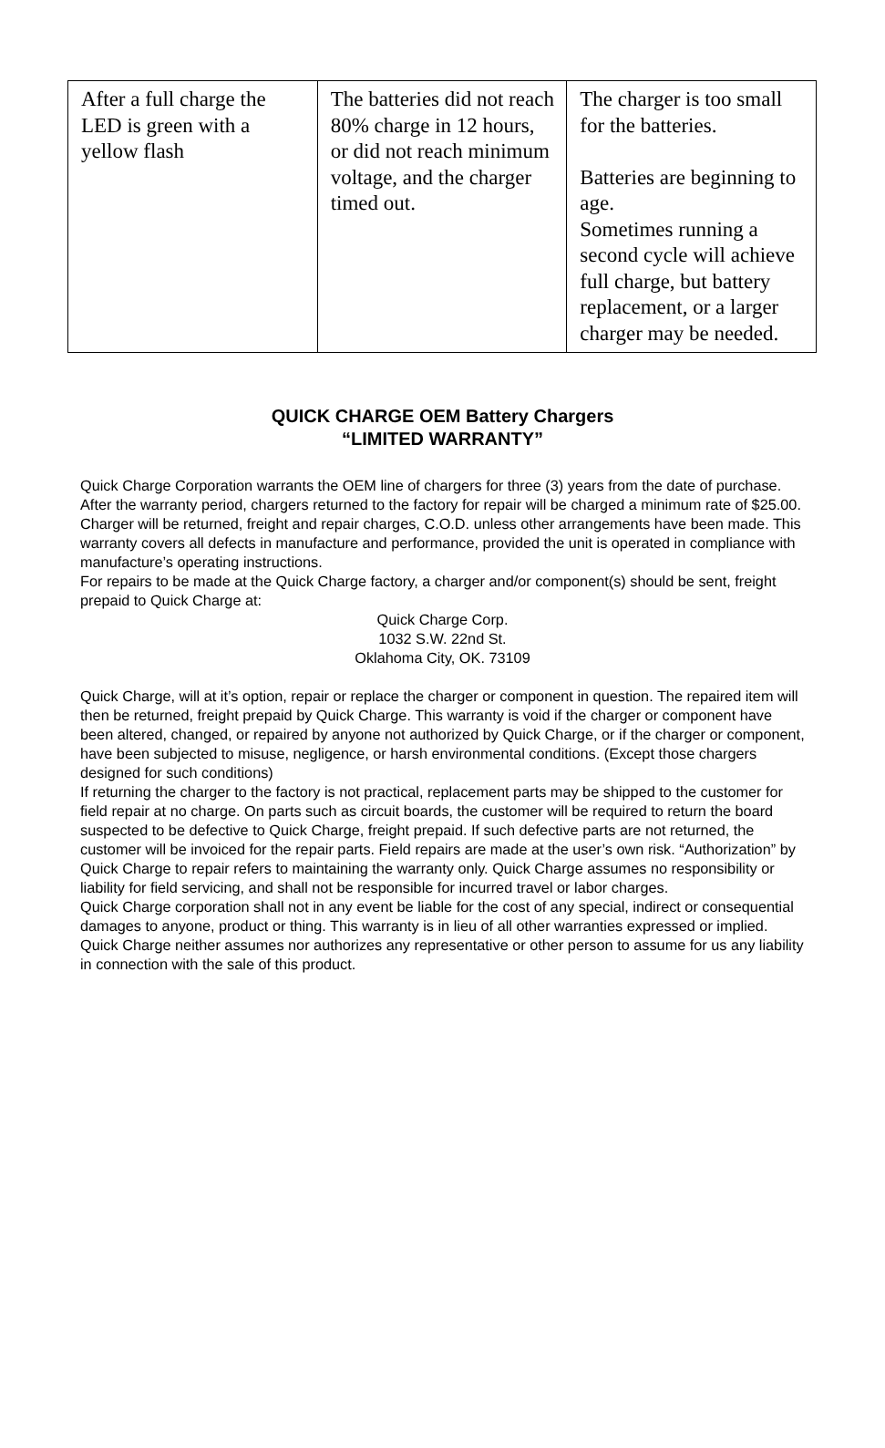| After a full charge the LED is green with a yellow flash | The batteries did not reach 80% charge in 12 hours, or did not reach minimum voltage, and the charger timed out. | The charger is too small for the batteries. Batteries are beginning to age. Sometimes running a second cycle will achieve full charge, but battery replacement, or a larger charger may be needed. |
QUICK CHARGE OEM Battery Chargers
“LIMITED WARRANTY”
Quick Charge Corporation warrants the OEM line of chargers for three (3) years from the date of purchase. After the warranty period, chargers returned to the factory for repair will be charged a minimum rate of $25.00. Charger will be returned, freight and repair charges, C.O.D. unless other arrangements have been made. This warranty covers all defects in manufacture and performance, provided the unit is operated in compliance with manufacture’s operating instructions.
For repairs to be made at the Quick Charge factory, a charger and/or component(s) should be sent, freight prepaid to Quick Charge at:
Quick Charge Corp.
1032 S.W. 22nd St.
Oklahoma City, OK. 73109
Quick Charge, will at it’s option, repair or replace the charger or component in question. The repaired item will then be returned, freight prepaid by Quick Charge. This warranty is void if the charger or component have been altered, changed, or repaired by anyone not authorized by Quick Charge, or if the charger or component, have been subjected to misuse, negligence, or harsh environmental conditions. (Except those chargers designed for such conditions)
If returning the charger to the factory is not practical, replacement parts may be shipped to the customer for field repair at no charge. On parts such as circuit boards, the customer will be required to return the board suspected to be defective to Quick Charge, freight prepaid. If such defective parts are not returned, the customer will be invoiced for the repair parts. Field repairs are made at the user’s own risk. “Authorization” by Quick Charge to repair refers to maintaining the warranty only. Quick Charge assumes no responsibility or liability for field servicing, and shall not be responsible for incurred travel or labor charges.
Quick Charge corporation shall not in any event be liable for the cost of any special, indirect or consequential damages to anyone, product or thing. This warranty is in lieu of all other warranties expressed or implied. Quick Charge neither assumes nor authorizes any representative or other person to assume for us any liability in connection with the sale of this product.